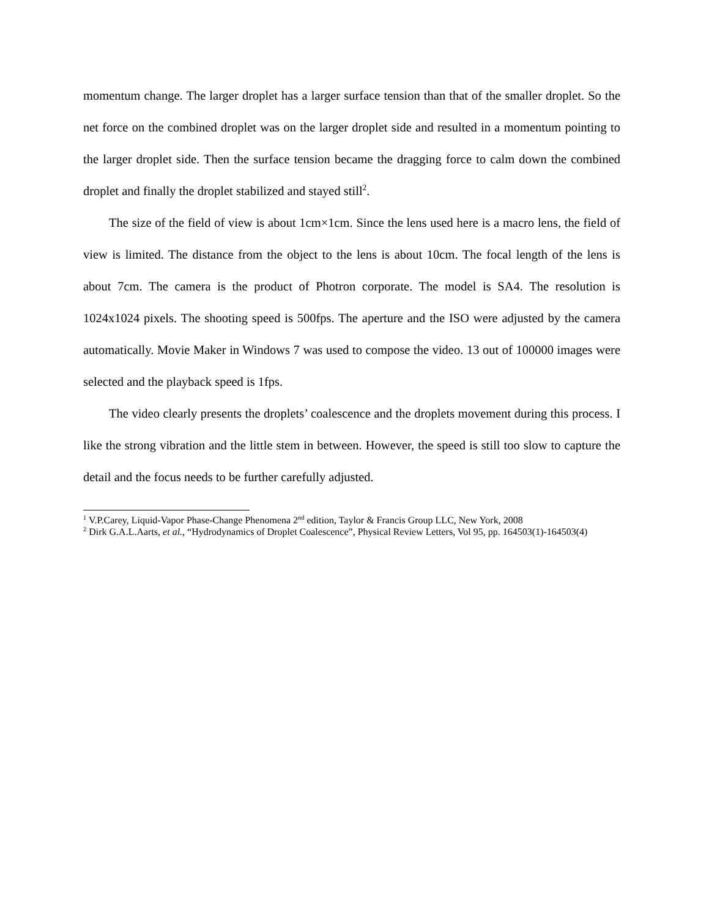momentum change. The larger droplet has a larger surface tension than that of the smaller droplet. So the net force on the combined droplet was on the larger droplet side and resulted in a momentum pointing to the larger droplet side. Then the surface tension became the dragging force to calm down the combined droplet and finally the droplet stabilized and stayed still<sup>2</sup>.
The size of the field of view is about 1cm×1cm. Since the lens used here is a macro lens, the field of view is limited. The distance from the object to the lens is about 10cm. The focal length of the lens is about 7cm. The camera is the product of Photron corporate. The model is SA4. The resolution is 1024x1024 pixels. The shooting speed is 500fps. The aperture and the ISO were adjusted by the camera automatically. Movie Maker in Windows 7 was used to compose the video. 13 out of 100000 images were selected and the playback speed is 1fps.
The video clearly presents the droplets’ coalescence and the droplets movement during this process. I like the strong vibration and the little stem in between. However, the speed is still too slow to capture the detail and the focus needs to be further carefully adjusted.
<sup>1</sup> V.P.Carey, Liquid-Vapor Phase-Change Phenomena 2<sup>nd</sup> edition, Taylor & Francis Group LLC, New York, 2008
<sup>2</sup> Dirk G.A.L.Aarts, et al., “Hydrodynamics of Droplet Coalescence”, Physical Review Letters, Vol 95, pp. 164503(1)-164503(4)